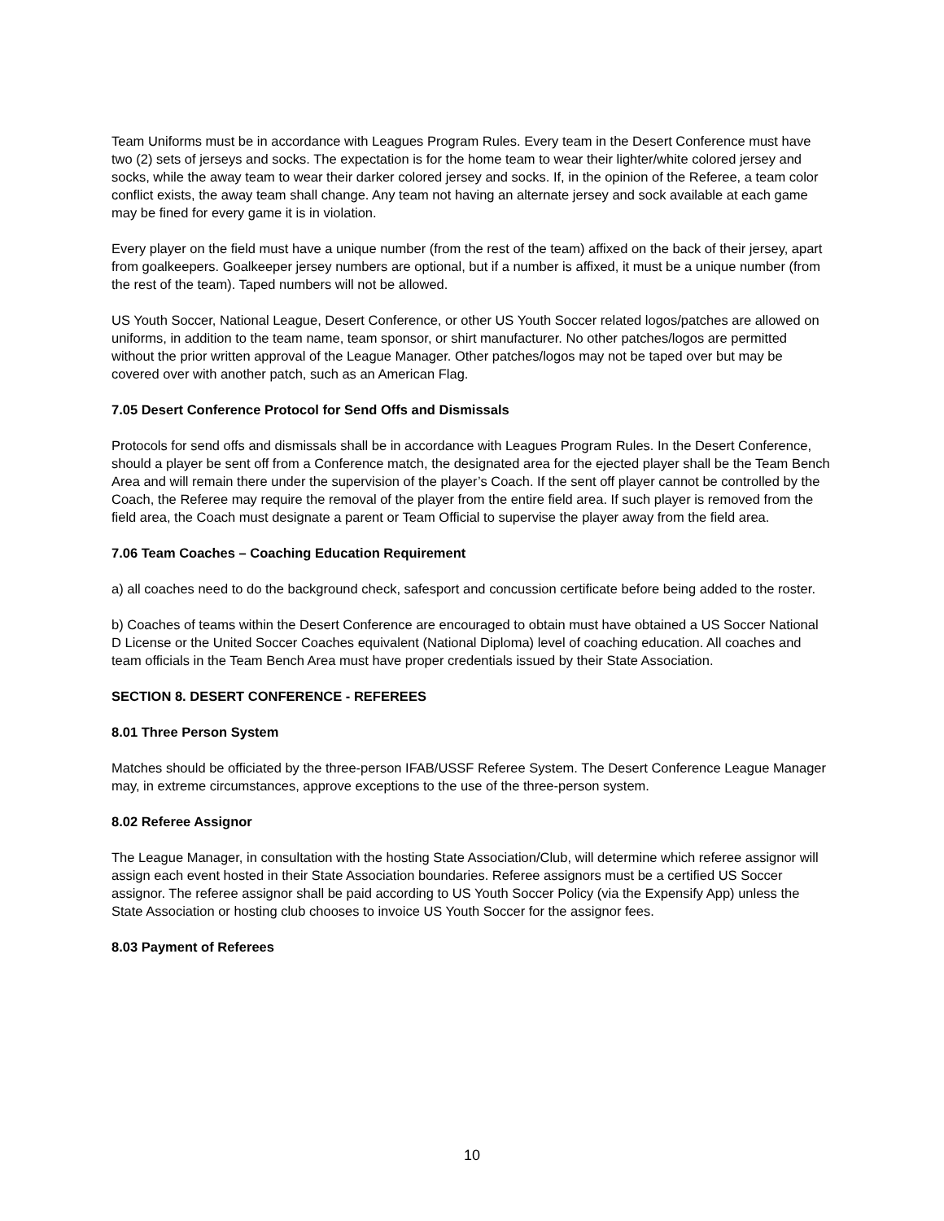Team Uniforms must be in accordance with Leagues Program Rules. Every team in the Desert Conference must have two (2) sets of jerseys and socks. The expectation is for the home team to wear their lighter/white colored jersey and socks, while the away team to wear their darker colored jersey and socks. If, in the opinion of the Referee, a team color conflict exists, the away team shall change. Any team not having an alternate jersey and sock available at each game may be fined for every game it is in violation.
Every player on the field must have a unique number (from the rest of the team) affixed on the back of their jersey, apart from goalkeepers. Goalkeeper jersey numbers are optional, but if a number is affixed, it must be a unique number (from the rest of the team). Taped numbers will not be allowed.
US Youth Soccer, National League, Desert Conference, or other US Youth Soccer related logos/patches are allowed on uniforms, in addition to the team name, team sponsor, or shirt manufacturer. No other patches/logos are permitted without the prior written approval of the League Manager. Other patches/logos may not be taped over but may be covered over with another patch, such as an American Flag.
7.05 Desert Conference Protocol for Send Offs and Dismissals
Protocols for send offs and dismissals shall be in accordance with Leagues Program Rules. In the Desert Conference, should a player be sent off from a Conference match, the designated area for the ejected player shall be the Team Bench Area and will remain there under the supervision of the player’s Coach. If the sent off player cannot be controlled by the Coach, the Referee may require the removal of the player from the entire field area. If such player is removed from the field area, the Coach must designate a parent or Team Official to supervise the player away from the field area.
7.06 Team Coaches – Coaching Education Requirement
a) all coaches need to do the background check, safesport and concussion certificate before being added to the roster.
b) Coaches of teams within the Desert Conference are encouraged to obtain must have obtained a US Soccer National D License or the United Soccer Coaches equivalent (National Diploma) level of coaching education. All coaches and team officials in the Team Bench Area must have proper credentials issued by their State Association.
SECTION 8. DESERT CONFERENCE - REFEREES
8.01 Three Person System
Matches should be officiated by the three-person IFAB/USSF Referee System. The Desert Conference League Manager may, in extreme circumstances, approve exceptions to the use of the three-person system.
8.02 Referee Assignor
The League Manager, in consultation with the hosting State Association/Club, will determine which referee assignor will assign each event hosted in their State Association boundaries. Referee assignors must be a certified US Soccer assignor. The referee assignor shall be paid according to US Youth Soccer Policy (via the Expensify App) unless the State Association or hosting club chooses to invoice US Youth Soccer for the assignor fees.
8.03 Payment of Referees
10